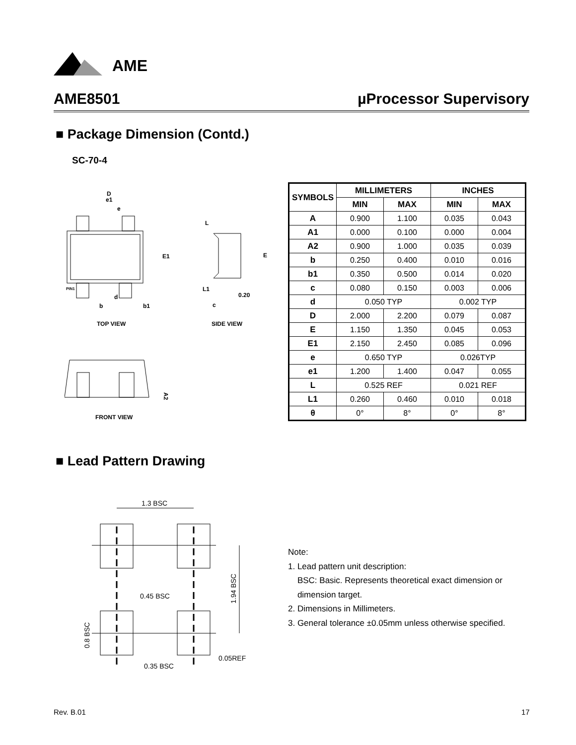AME
AME8501 µProcessor Supervisory
■ Package Dimension (Contd.)
SC-70-4
D
e1
e
E1
PIN1
d
b
b1
TOP VIEW
L
E
L1
0.20
c
SIDE VIEW
A2
FRONT VIEW
| SYMBOLS | MILLIMETERS | | INCHES | |
| --- | --- | --- | --- | --- |
| | MIN | MAX | MIN | MAX |
| A | 0.900 | 1.100 | 0.035 | 0.043 |
| A1 | 0.000 | 0.100 | 0.000 | 0.004 |
| A2 | 0.900 | 1.000 | 0.035 | 0.039 |
| b | 0.250 | 0.400 | 0.010 | 0.016 |
| b1 | 0.350 | 0.500 | 0.014 | 0.020 |
| c | 0.080 | 0.150 | 0.003 | 0.006 |
| d | 0.050 TYP | | 0.002 TYP | |
| D | 2.000 | 2.200 | 0.079 | 0.087 |
| E | 1.150 | 1.350 | 0.045 | 0.053 |
| E1 | 2.150 | 2.450 | 0.085 | 0.096 |
| e | 0.650 TYP | | 0.026TYP | |
| e1 | 1.200 | 1.400 | 0.047 | 0.055 |
| L | 0.525 REF | | 0.021 REF | |
| L1 | 0.260 | 0.460 | 0.010 | 0.018 |
| θ | 0° | 8° | 0° | 8° |
■ Lead Pattern Drawing
1.3 BSC
1.94 BSC
0.45 BSC
0.8 BSC
0.35 BSC
0.05REF
Note:
1. Lead pattern unit description:
BSC: Basic. Represents theoretical exact dimension or
dimension target.
2. Dimensions in Millimeters.
3. General tolerance ±0.05mm unless otherwise specified.
Rev. B.01 17